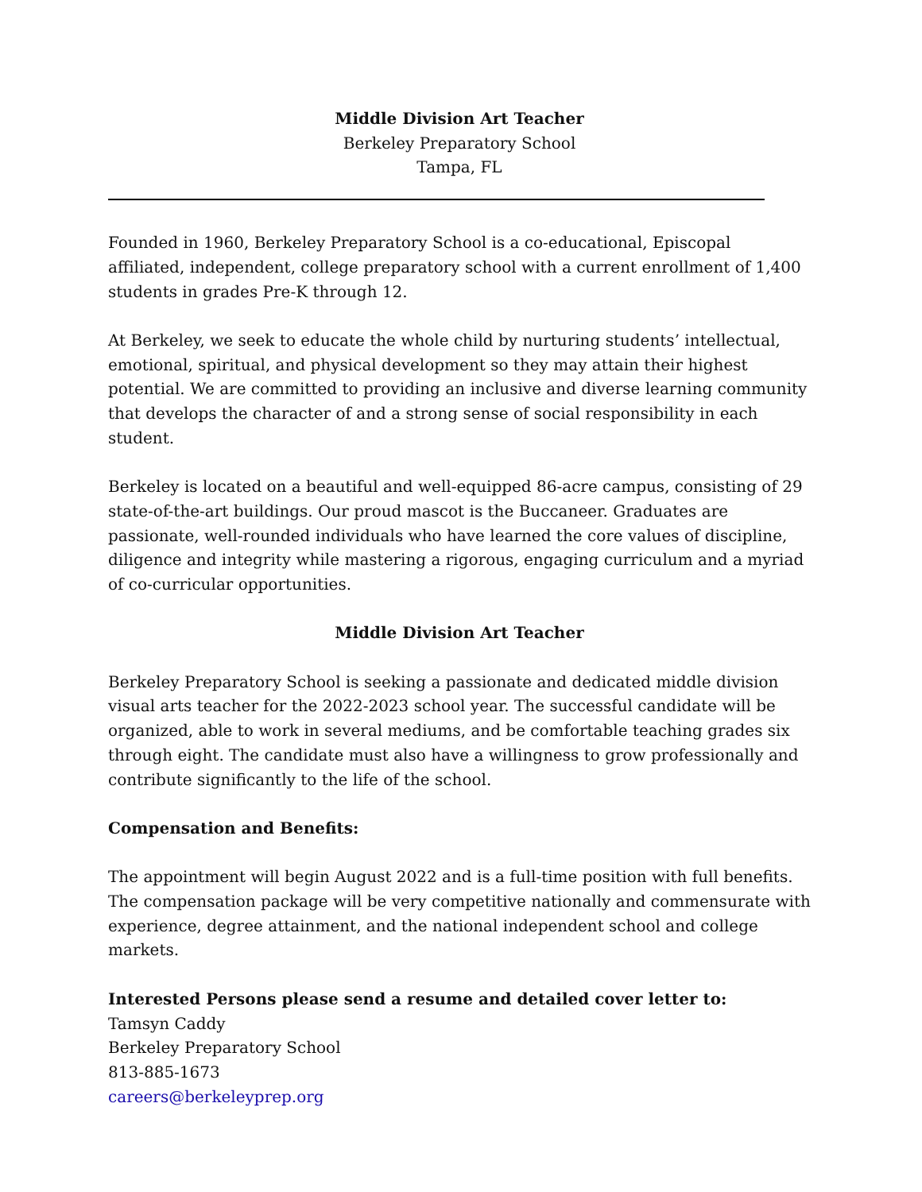Middle Division Art Teacher
Berkeley Preparatory School
Tampa, FL
Founded in 1960, Berkeley Preparatory School is a co-educational, Episcopal affiliated, independent, college preparatory school with a current enrollment of 1,400 students in grades Pre-K through 12.
At Berkeley, we seek to educate the whole child by nurturing students’ intellectual, emotional, spiritual, and physical development so they may attain their highest potential. We are committed to providing an inclusive and diverse learning community that develops the character of and a strong sense of social responsibility in each student.
Berkeley is located on a beautiful and well-equipped 86-acre campus, consisting of 29 state-of-the-art buildings. Our proud mascot is the Buccaneer. Graduates are passionate, well-rounded individuals who have learned the core values of discipline, diligence and integrity while mastering a rigorous, engaging curriculum and a myriad of co-curricular opportunities.
Middle Division Art Teacher
Berkeley Preparatory School is seeking a passionate and dedicated middle division visual arts teacher for the 2022-2023 school year. The successful candidate will be organized, able to work in several mediums, and be comfortable teaching grades six through eight. The candidate must also have a willingness to grow professionally and contribute significantly to the life of the school.
Compensation and Benefits:
The appointment will begin August 2022 and is a full-time position with full benefits. The compensation package will be very competitive nationally and commensurate with experience, degree attainment, and the national independent school and college markets.
Interested Persons please send a resume and detailed cover letter to:
Tamsyn Caddy
Berkeley Preparatory School
813-885-1673
careers@berkeleyprep.org